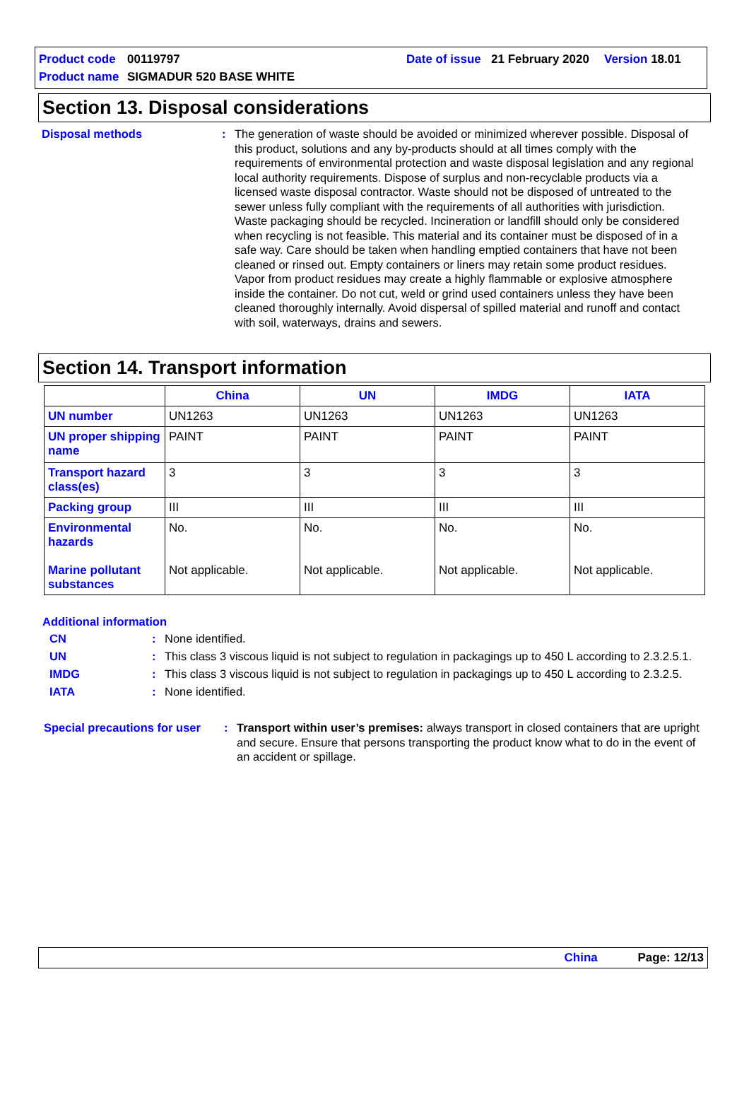Product code 00119797 Date of issue 21 February 2020 Version 18.01
Product name SIGMADUR 520 BASE WHITE
Section 13. Disposal considerations
Disposal methods: The generation of waste should be avoided or minimized wherever possible. Disposal of this product, solutions and any by-products should at all times comply with the requirements of environmental protection and waste disposal legislation and any regional local authority requirements. Dispose of surplus and non-recyclable products via a licensed waste disposal contractor. Waste should not be disposed of untreated to the sewer unless fully compliant with the requirements of all authorities with jurisdiction. Waste packaging should be recycled. Incineration or landfill should only be considered when recycling is not feasible. This material and its container must be disposed of in a safe way. Care should be taken when handling emptied containers that have not been cleaned or rinsed out. Empty containers or liners may retain some product residues. Vapor from product residues may create a highly flammable or explosive atmosphere inside the container. Do not cut, weld or grind used containers unless they have been cleaned thoroughly internally. Avoid dispersal of spilled material and runoff and contact with soil, waterways, drains and sewers.
Section 14. Transport information
| | China | UN | IMDG | IATA |
| --- | --- | --- | --- | --- |
| UN number | UN1263 | UN1263 | UN1263 | UN1263 |
| UN proper shipping name | PAINT | PAINT | PAINT | PAINT |
| Transport hazard class(es) | 3 | 3 | 3 | 3 |
| Packing group | III | III | III | III |
| Environmental hazards Marine pollutant substances | No. Not applicable. | No. Not applicable. | No. Not applicable. | No. Not applicable. |
Additional information
CN: None identified.
UN: This class 3 viscous liquid is not subject to regulation in packagings up to 450 L according to 2.3.2.5.1.
IMDG: This class 3 viscous liquid is not subject to regulation in packagings up to 450 L according to 2.3.2.5.
IATA: None identified.
Special precautions for user: Transport within user’s premises: always transport in closed containers that are upright and secure. Ensure that persons transporting the product know what to do in the event of an accident or spillage.
China Page: 12/13